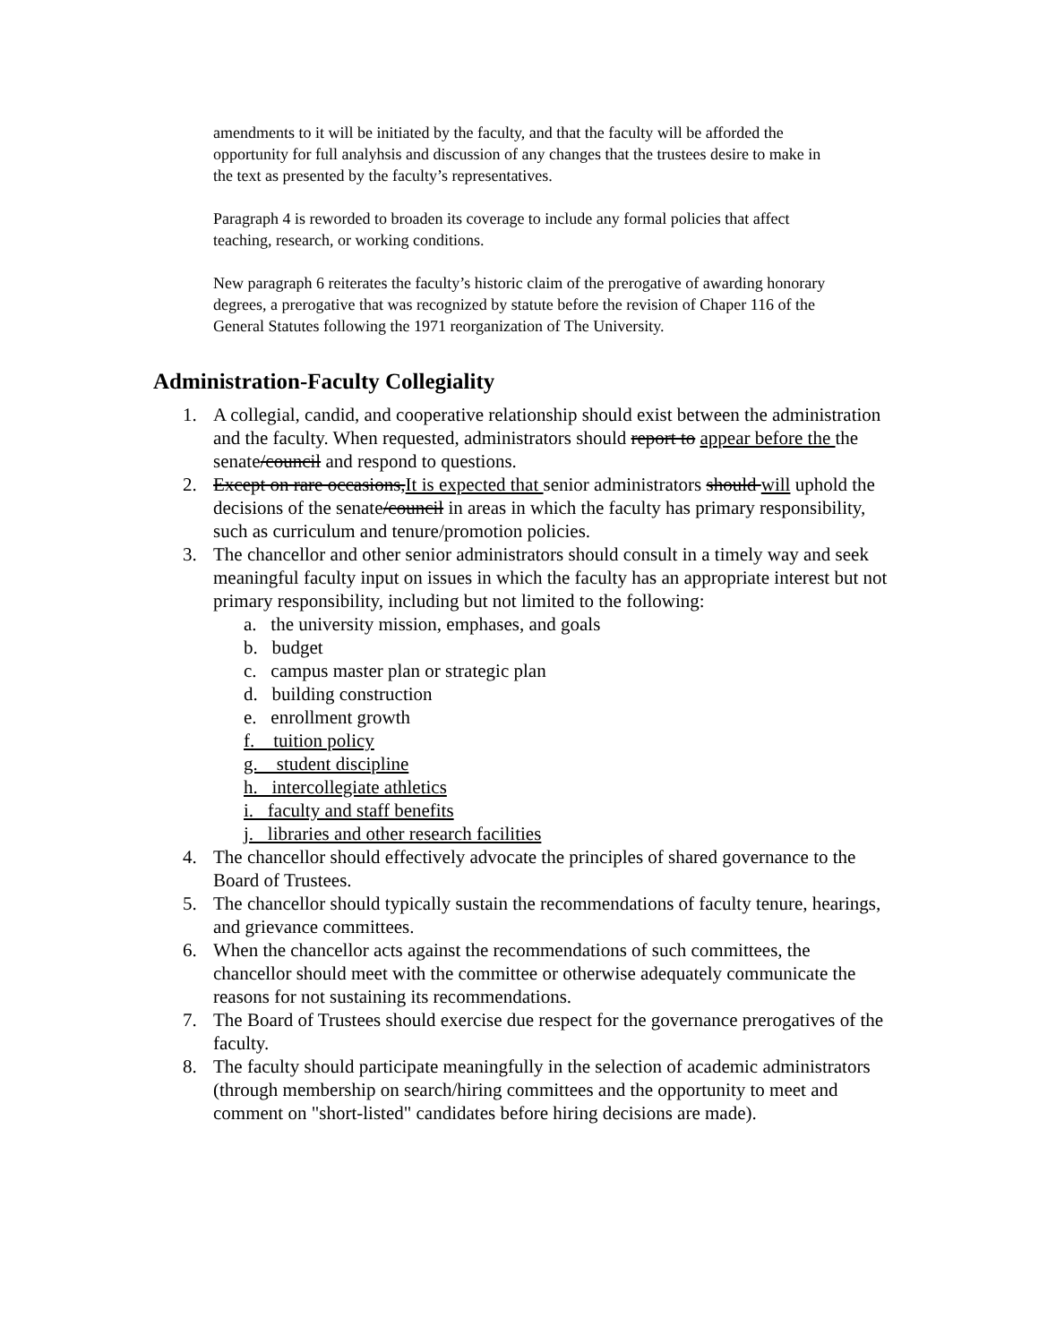amendments to it will be initiated by the faculty, and that the faculty will be afforded the opportunity for full analyhsis and discussion of any changes that the trustees desire to make in the text as presented by the faculty’s representatives.
Paragraph 4 is reworded to broaden its coverage to include any formal policies that affect teaching, research, or working conditions.
New paragraph 6 reiterates the faculty’s historic claim of the prerogative of awarding honorary degrees, a prerogative that was recognized by statute before the revision of Chaper 116 of the General Statutes following the 1971 reorganization of The University.
Administration-Faculty Collegiality
1. A collegial, candid, and cooperative relationship should exist between the administration and the faculty. When requested, administrators should report to appear before the the senate/council and respond to questions.
2. Except on rare occasions,It is expected that senior administrators should will uphold the decisions of the senate/council in areas in which the faculty has primary responsibility, such as curriculum and tenure/promotion policies.
3. The chancellor and other senior administrators should consult in a timely way and seek meaningful faculty input on issues in which the faculty has an appropriate interest but not primary responsibility, including but not limited to the following:
a. the university mission, emphases, and goals
b. budget
c. campus master plan or strategic plan
d. building construction
e. enrollment growth
f. tuition policy
g. student discipline
h. intercollegiate athletics
i. faculty and staff benefits
j. libraries and other research facilities
4. The chancellor should effectively advocate the principles of shared governance to the Board of Trustees.
5. The chancellor should typically sustain the recommendations of faculty tenure, hearings, and grievance committees.
6. When the chancellor acts against the recommendations of such committees, the chancellor should meet with the committee or otherwise adequately communicate the reasons for not sustaining its recommendations.
7. The Board of Trustees should exercise due respect for the governance prerogatives of the faculty.
8. The faculty should participate meaningfully in the selection of academic administrators (through membership on search/hiring committees and the opportunity to meet and comment on "short-listed" candidates before hiring decisions are made).